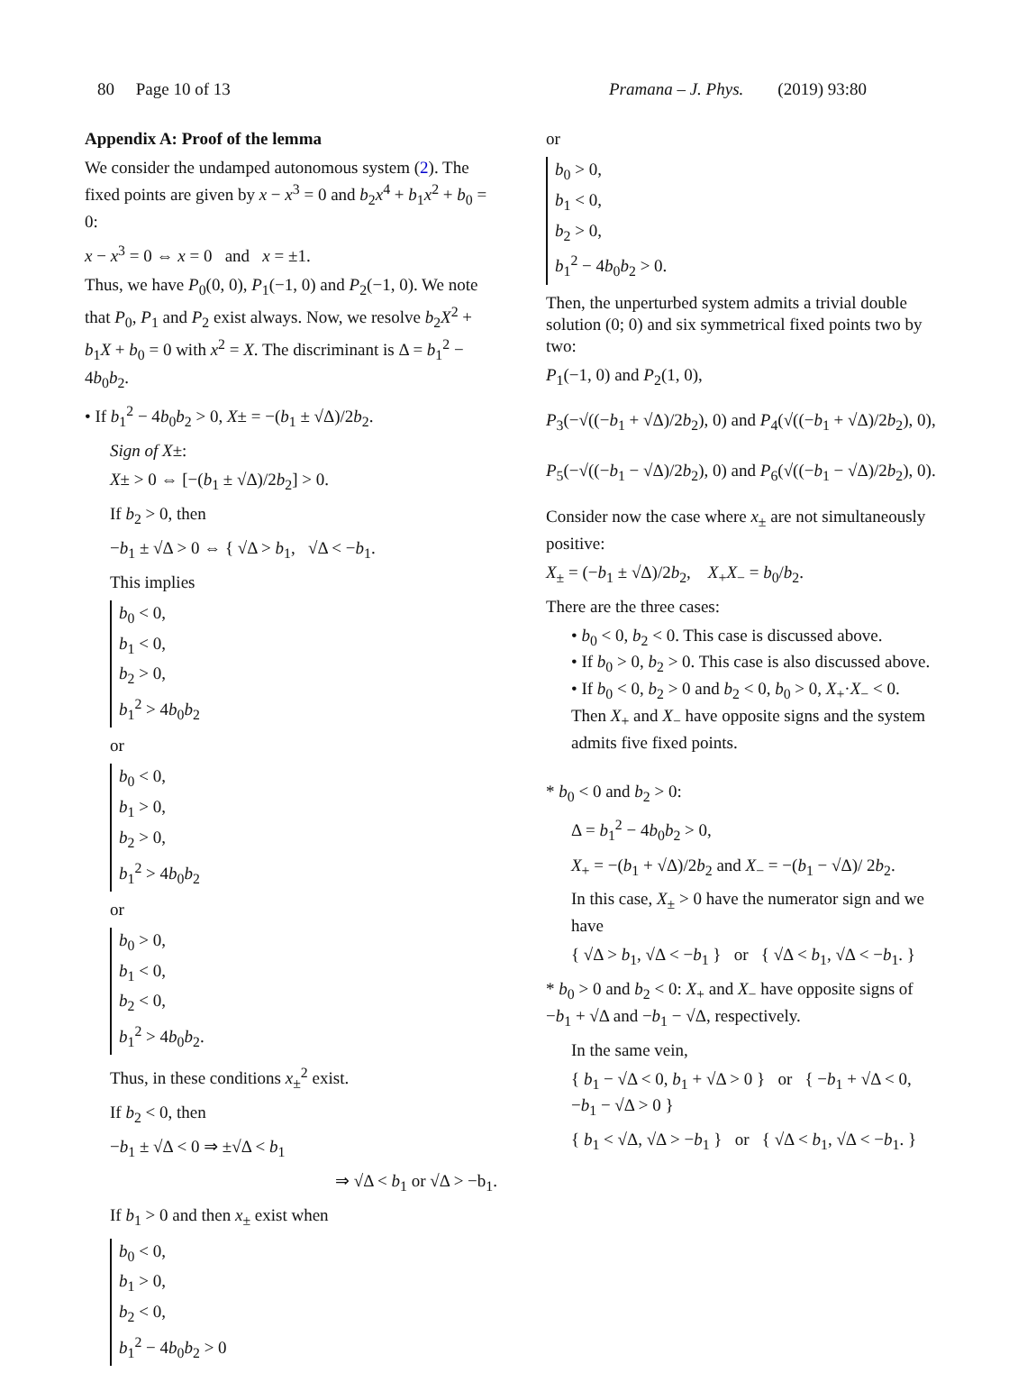80 Page 10 of 13 Pramana – J. Phys. (2019) 93:80
Appendix A: Proof of the lemma
We consider the undamped autonomous system (2). The fixed points are given by x − x<sup>3</sup> = 0 and b<sub>2</sub>x<sup>4</sup> + b<sub>1</sub>x<sup>2</sup> + b<sub>0</sub> = 0:
x − x<sup>3</sup> = 0 ⇔ x = 0 and x = ±1.
Thus, we have P<sub>0</sub>(0, 0), P<sub>1</sub>(−1, 0) and P<sub>2</sub>(−1, 0). We note that P<sub>0</sub>, P<sub>1</sub> and P<sub>2</sub> exist always. Now, we resolve b<sub>2</sub>X<sup>2</sup> + b<sub>1</sub>X + b<sub>0</sub> = 0 with x<sup>2</sup> = X. The discriminant is Δ = b<sub>1</sub><sup>2</sup> − 4b<sub>0</sub>b<sub>2</sub>.
• If b<sub>1</sub><sup>2</sup> − 4b<sub>0</sub>b<sub>2</sub> > 0, X± = −(b<sub>1</sub> ± √Δ)/2b<sub>2</sub>.
Sign of X±:
X± > 0 ⇔ [−(b<sub>1</sub> ± √Δ)/2b<sub>2</sub>] > 0.
If b<sub>2</sub> > 0, then
−b<sub>1</sub> ± √Δ > 0 ⇔ { √Δ > b<sub>1</sub>, √Δ < −b<sub>1</sub>.
This implies
b<sub>0</sub> < 0,
b<sub>1</sub> < 0,
b<sub>2</sub> > 0,
b<sub>1</sub><sup>2</sup> > 4b<sub>0</sub>b<sub>2</sub>
or
b<sub>0</sub> < 0,
b<sub>1</sub> > 0,
b<sub>2</sub> > 0,
b<sub>1</sub><sup>2</sup> > 4b<sub>0</sub>b<sub>2</sub>
or
b<sub>0</sub> > 0,
b<sub>1</sub> < 0,
b<sub>2</sub> < 0,
b<sub>1</sub><sup>2</sup> > 4b<sub>0</sub>b<sub>2</sub>.
Thus, in these conditions x<sub>±</sub><sup>2</sup> exist.
If b<sub>2</sub> < 0, then
−b<sub>1</sub> ± √Δ < 0 ⇒ ±√Δ < b<sub>1</sub>
⇒ √Δ < b<sub>1</sub> or √Δ > −b<sub>1</sub>.
If b<sub>1</sub> > 0 and then x<sub>±</sub> exist when
b<sub>0</sub> < 0,
b<sub>1</sub> > 0,
b<sub>2</sub> < 0,
b<sub>1</sub><sup>2</sup> − 4b<sub>0</sub>b<sub>2</sub> > 0
or
b<sub>0</sub> > 0,
b<sub>1</sub> < 0,
b<sub>2</sub> > 0,
b<sub>1</sub><sup>2</sup> − 4b<sub>0</sub>b<sub>2</sub> > 0.
Then, the unperturbed system admits a trivial double solution (0; 0) and six symmetrical fixed points two by two:
P<sub>1</sub>(−1, 0) and P<sub>2</sub>(1, 0),
P<sub>3</sub>(−√((−b<sub>1</sub> + √Δ)/2b<sub>2</sub>), 0) and P<sub>4</sub>(√((−b<sub>1</sub> + √Δ)/2b<sub>2</sub>), 0),
P<sub>5</sub>(−√((−b<sub>1</sub> − √Δ)/2b<sub>2</sub>), 0) and P<sub>6</sub>(√((−b<sub>1</sub> − √Δ)/2b<sub>2</sub>), 0).
Consider now the case where x<sub>±</sub> are not simultaneously positive:
X<sub>±</sub> = (−b<sub>1</sub> ± √Δ)/2b<sub>2</sub>, X<sub>+</sub>X<sub>−</sub> = b<sub>0</sub>/b<sub>2</sub>.
There are the three cases:
• b<sub>0</sub> < 0, b<sub>2</sub> < 0. This case is discussed above.
• If b<sub>0</sub> > 0, b<sub>2</sub> > 0. This case is also discussed above.
• If b<sub>0</sub> < 0, b<sub>2</sub> > 0 and b<sub>2</sub> < 0, b<sub>0</sub> > 0, X<sub>+</sub>·X<sub>−</sub> < 0. Then X<sub>+</sub> and X<sub>−</sub> have opposite signs and the system admits five fixed points.
* b<sub>0</sub> < 0 and b<sub>2</sub> > 0:
Δ = b<sub>1</sub><sup>2</sup> − 4b<sub>0</sub>b<sub>2</sub> > 0,
X<sub>+</sub> = −(b<sub>1</sub> + √Δ)/2b<sub>2</sub> and X<sub>−</sub> = −(b<sub>1</sub> − √Δ)/ 2b<sub>2</sub>.
In this case, X<sub>±</sub> > 0 have the numerator sign and we have
{ √Δ > b<sub>1</sub>, √Δ < −b<sub>1</sub> } or { √Δ < b<sub>1</sub>, √Δ < −b<sub>1</sub>. }
* b<sub>0</sub> > 0 and b<sub>2</sub> < 0: X<sub>+</sub> and X<sub>−</sub> have opposite signs of −b<sub>1</sub> + √Δ and −b<sub>1</sub> − √Δ, respectively.
In the same vein,
{ b<sub>1</sub> − √Δ < 0, b<sub>1</sub> + √Δ > 0 } or { −b<sub>1</sub> + √Δ < 0, −b<sub>1</sub> − √Δ > 0 }
{ b<sub>1</sub> < √Δ, √Δ > −b<sub>1</sub> } or { √Δ < b<sub>1</sub>, √Δ < −b<sub>1</sub>. }